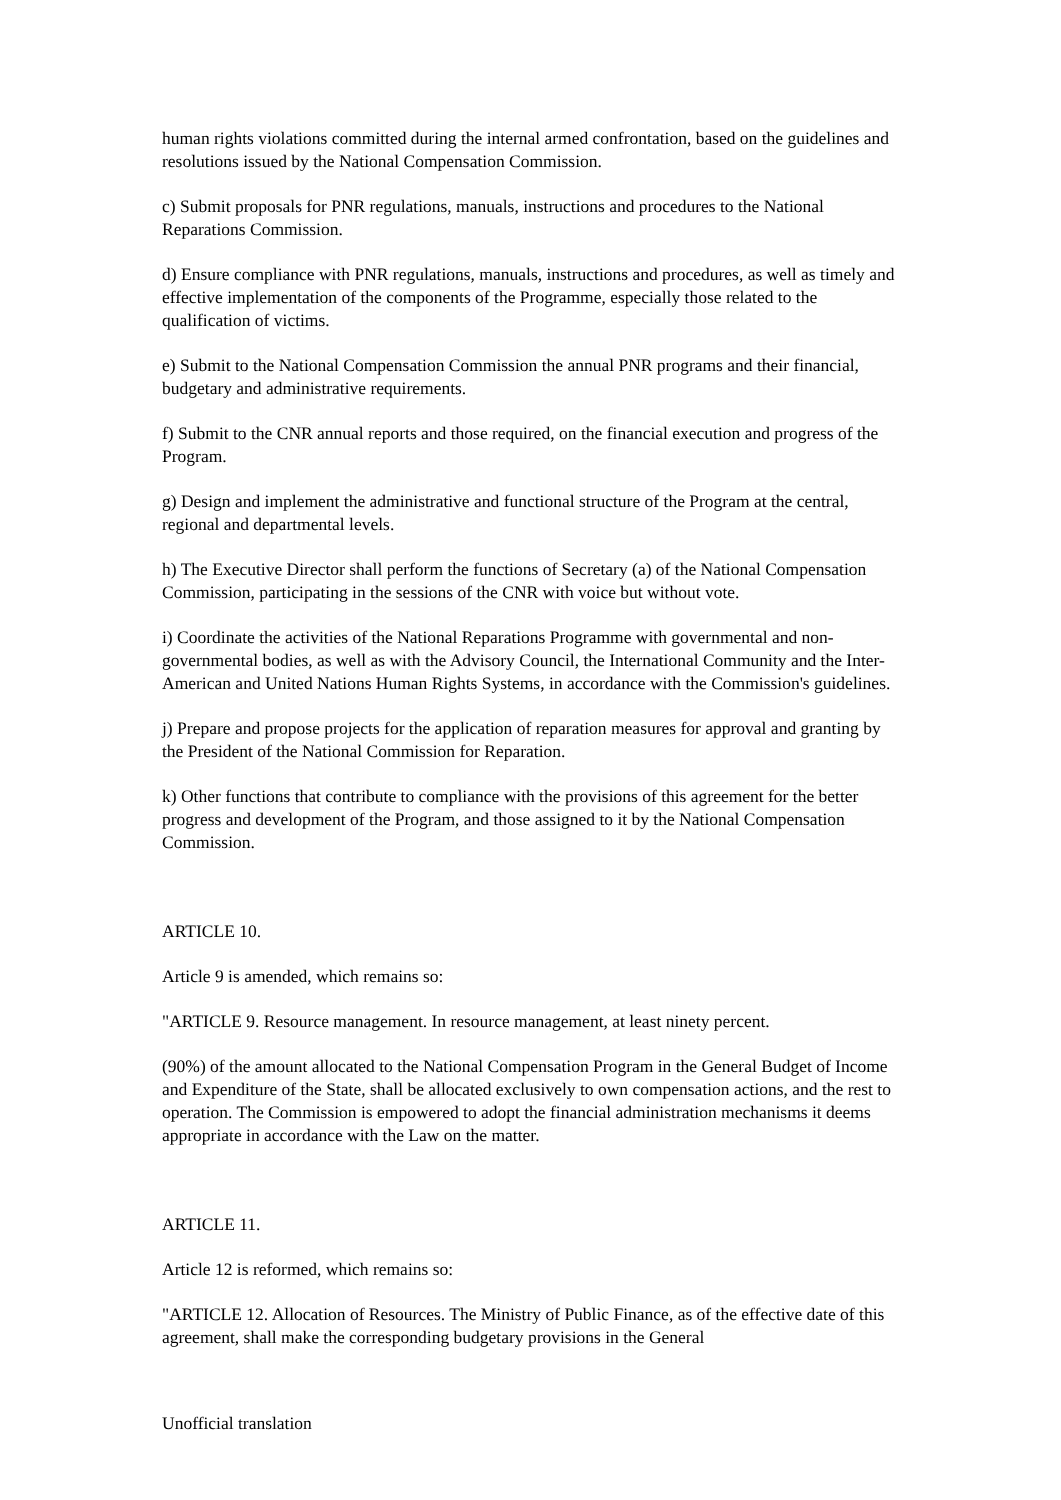human rights violations committed during the internal armed confrontation, based on the guidelines and resolutions issued by the National Compensation Commission.
c) Submit proposals for PNR regulations, manuals, instructions and procedures to the National Reparations Commission.
d) Ensure compliance with PNR regulations, manuals, instructions and procedures, as well as timely and effective implementation of the components of the Programme, especially those related to the qualification of victims.
e) Submit to the National Compensation Commission the annual PNR programs and their financial, budgetary and administrative requirements.
f) Submit to the CNR annual reports and those required, on the financial execution and progress of the Program.
g) Design and implement the administrative and functional structure of the Program at the central, regional and departmental levels.
h) The Executive Director shall perform the functions of Secretary (a) of the National Compensation Commission, participating in the sessions of the CNR with voice but without vote.
i) Coordinate the activities of the National Reparations Programme with governmental and non-governmental bodies, as well as with the Advisory Council, the International Community and the Inter-American and United Nations Human Rights Systems, in accordance with the Commission's guidelines.
j) Prepare and propose projects for the application of reparation measures for approval and granting by the President of the National Commission for Reparation.
k) Other functions that contribute to compliance with the provisions of this agreement for the better progress and development of the Program, and those assigned to it by the National Compensation Commission.
ARTICLE 10.
Article 9 is amended, which remains so:
"ARTICLE 9. Resource management. In resource management, at least ninety percent.
(90%) of the amount allocated to the National Compensation Program in the General Budget of Income and Expenditure of the State, shall be allocated exclusively to own compensation actions, and the rest to operation. The Commission is empowered to adopt the financial administration mechanisms it deems appropriate in accordance with the Law on the matter.
ARTICLE 11.
Article 12 is reformed, which remains so:
"ARTICLE 12. Allocation of Resources. The Ministry of Public Finance, as of the effective date of this agreement, shall make the corresponding budgetary provisions in the General
Unofficial translation